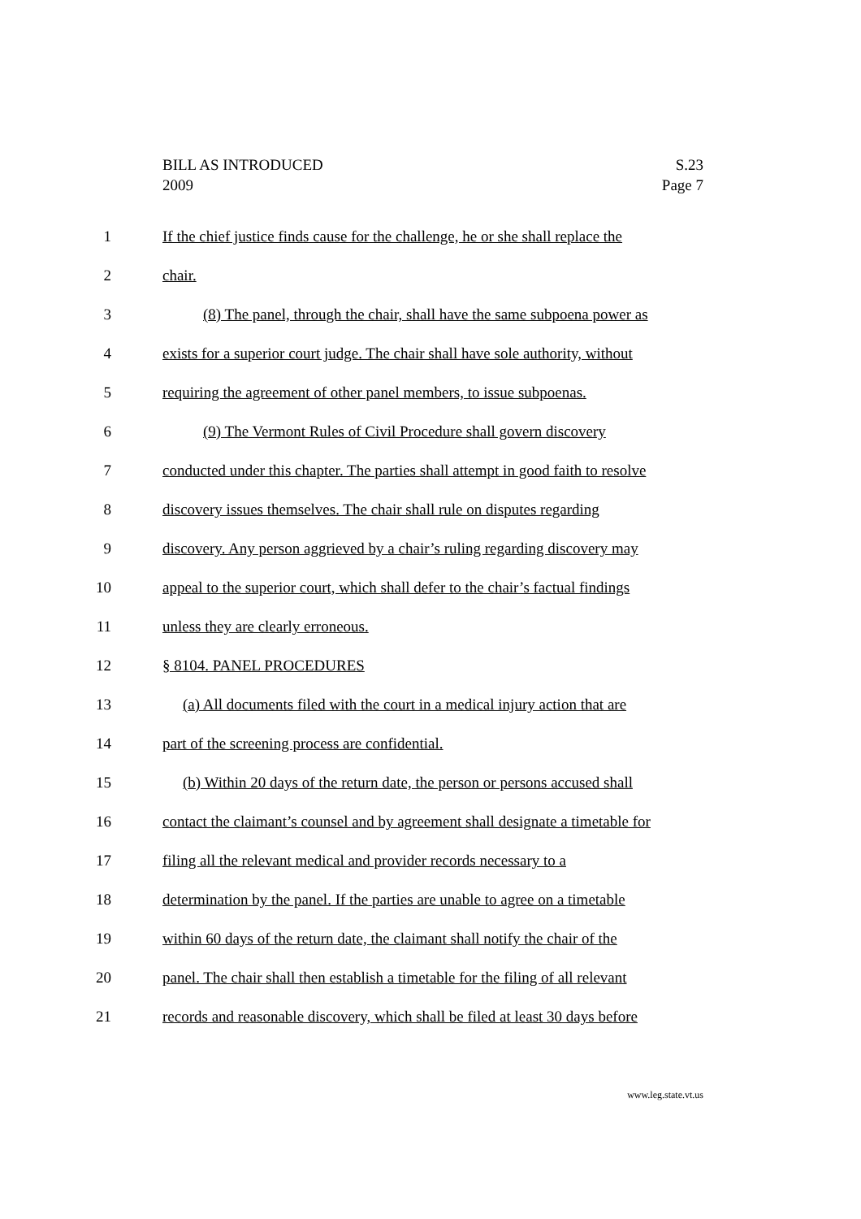BILL AS INTRODUCED S.23
2009 Page 7
1 If the chief justice finds cause for the challenge, he or she shall replace the
2 chair.
3 (8) The panel, through the chair, shall have the same subpoena power as
4 exists for a superior court judge. The chair shall have sole authority, without
5 requiring the agreement of other panel members, to issue subpoenas.
6 (9) The Vermont Rules of Civil Procedure shall govern discovery
7 conducted under this chapter. The parties shall attempt in good faith to resolve
8 discovery issues themselves. The chair shall rule on disputes regarding
9 discovery. Any person aggrieved by a chair’s ruling regarding discovery may
10 appeal to the superior court, which shall defer to the chair’s factual findings
11 unless they are clearly erroneous.
12 § 8104. PANEL PROCEDURES
13 (a) All documents filed with the court in a medical injury action that are
14 part of the screening process are confidential.
15 (b) Within 20 days of the return date, the person or persons accused shall
16 contact the claimant’s counsel and by agreement shall designate a timetable for
17 filing all the relevant medical and provider records necessary to a
18 determination by the panel. If the parties are unable to agree on a timetable
19 within 60 days of the return date, the claimant shall notify the chair of the
20 panel. The chair shall then establish a timetable for the filing of all relevant
21 records and reasonable discovery, which shall be filed at least 30 days before
www.leg.state.vt.us